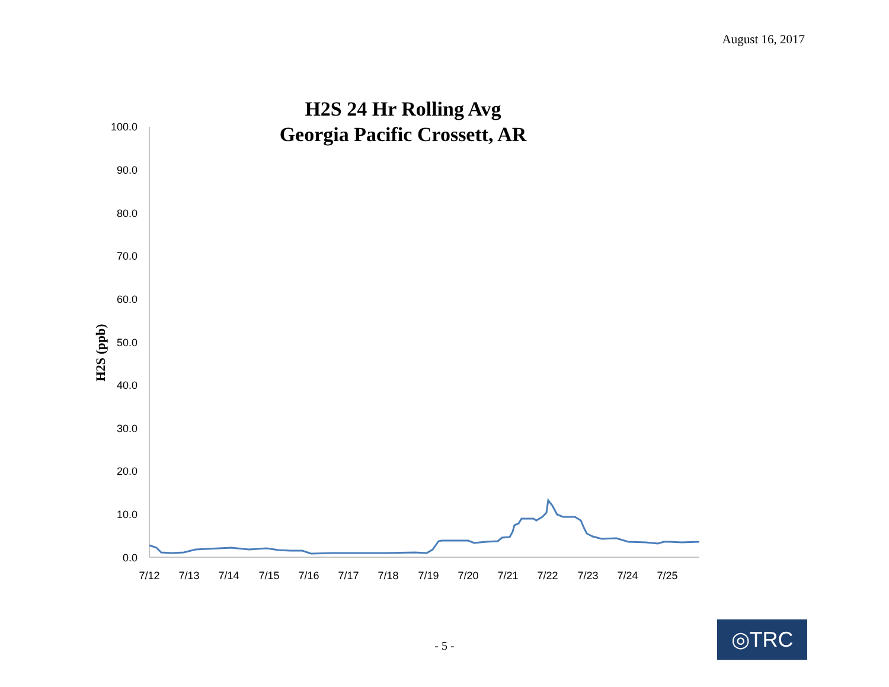August 16, 2017
H2S 24 Hr Rolling Avg
Georgia Pacific Crossett, AR
100.0
90.0
80.0
70.0
60.0
50.0
40.0
30.0
20.0
10.0
0.0
7/12
7/13
7/14
7/15
7/16
7/17
7/18
7/19
7/20
7/21
7/22
7/23
7/24
7/25
H2S (ppb)
- 5 -
◎TRC